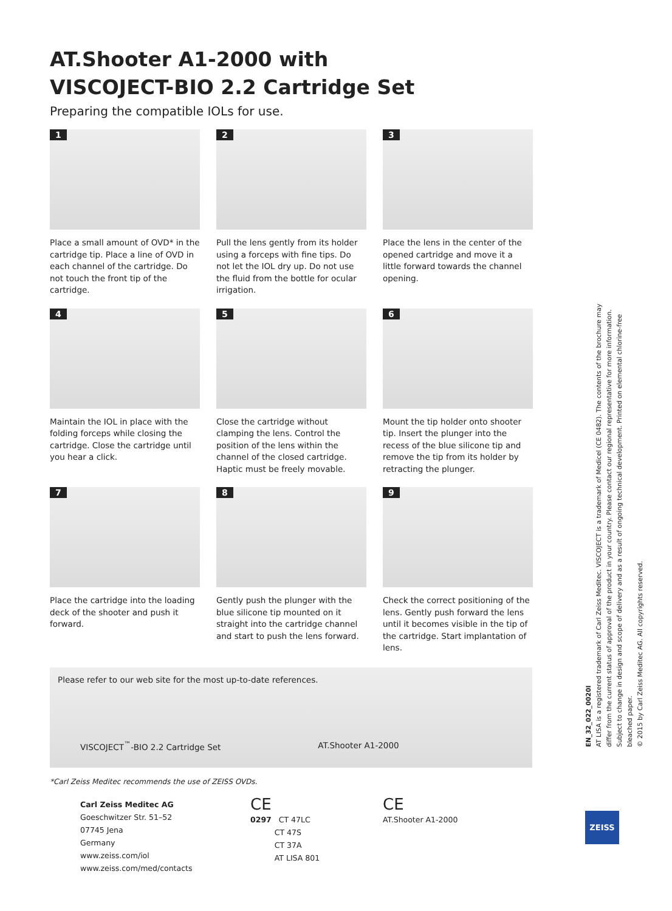AT.Shooter A1-2000 with
VISCOJECT-BIO 2.2 Cartridge Set
Preparing the compatible IOLs for use.
1
Place a small amount of OVD* in the cartridge tip. Place a line of OVD in each channel of the cartridge. Do not touch the front tip of the cartridge.
2
Pull the lens gently from its holder using a forceps with fine tips. Do not let the IOL dry up. Do not use the fluid from the bottle for ocular irrigation.
3
Place the lens in the center of the opened cartridge and move it a little forward towards the channel opening.
4
Maintain the IOL in place with the folding forceps while closing the cartridge. Close the cartridge until you hear a click.
5
Close the cartridge without clamping the lens. Control the position of the lens within the channel of the closed cartridge. Haptic must be freely movable.
6
Mount the tip holder onto shooter tip. Insert the plunger into the recess of the blue silicone tip and remove the tip from its holder by retracting the plunger.
7
Place the cartridge into the loading deck of the shooter and push it forward.
8
Gently push the plunger with the blue silicone tip mounted on it straight into the cartridge channel and start to push the lens forward.
9
Check the correct positioning of the lens. Gently push forward the lens until it becomes visible in the tip of the cartridge. Start implantation of lens.
Please refer to our web site for the most up-to-date references.
VISCOJECT<sup>™</sup>-BIO 2.2 Cartridge Set AT.Shooter A1-2000
*Carl Zeiss Meditec recommends the use of ZEISS OVDs.
Carl Zeiss Meditec AG
Goeschwitzer Str. 51–52
07745 Jena
Germany
www.zeiss.com/iol
www.zeiss.com/med/contacts
CE
0297 CT 47LC
CT 47S
CT 37A
AT LISA 801
CE
AT.Shooter A1-2000
EN_32_022_0020I
AT LISA is a registered trademark of Carl Zeiss Meditec. VISCOJECT is a trademark of Medicel (CE 0482). The contents of the brochure may differ from the current status of approval of the product in your country. Please contact our regional representative for more information. Subject to change in design and scope of delivery and as a result of ongoing technical development. Printed on elemental chlorine-free bleached paper.
© 2015 by Carl Zeiss Meditec AG. All copyrights reserved.
ZEISS